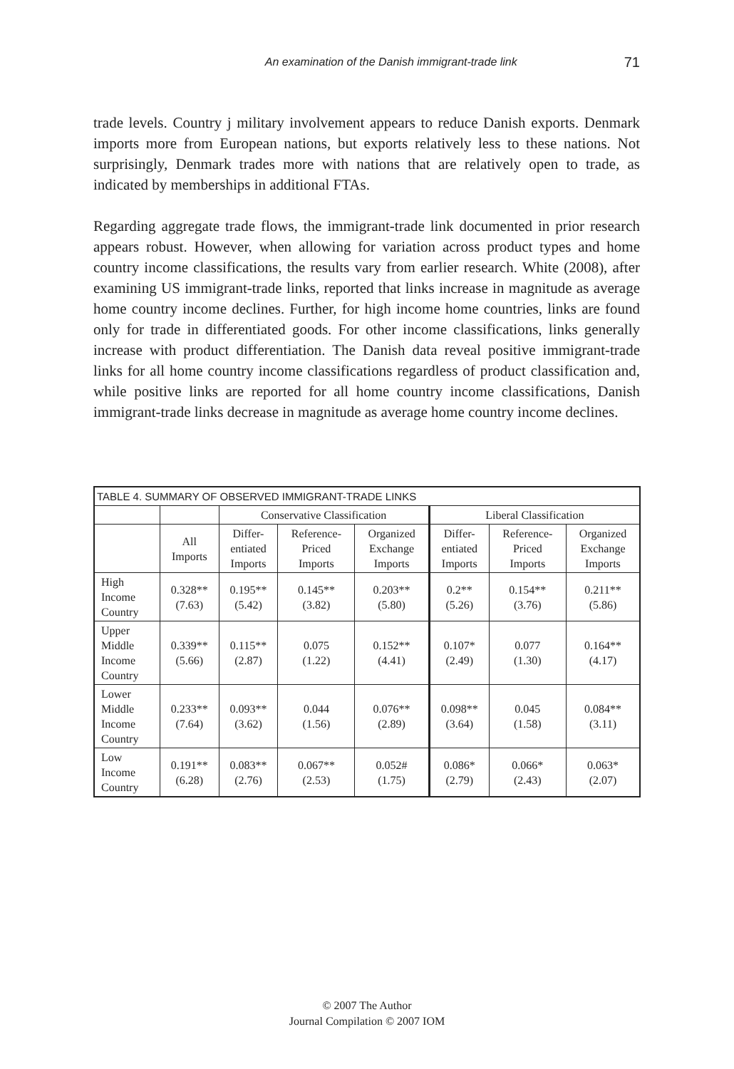An examination of the Danish immigrant-trade link 71
trade levels. Country j military involvement appears to reduce Danish exports. Denmark imports more from European nations, but exports relatively less to these nations. Not surprisingly, Denmark trades more with nations that are relatively open to trade, as indicated by memberships in additional FTAs.
Regarding aggregate trade flows, the immigrant-trade link documented in prior research appears robust. However, when allowing for variation across product types and home country income classifications, the results vary from earlier research. White (2008), after examining US immigrant-trade links, reported that links increase in magnitude as average home country income declines. Further, for high income home countries, links are found only for trade in differentiated goods. For other income classifications, links generally increase with product differentiation. The Danish data reveal positive immigrant-trade links for all home country income classifications regardless of product classification and, while positive links are reported for all home country income classifications, Danish immigrant-trade links decrease in magnitude as average home country income declines.
| TABLE 4. SUMMARY OF OBSERVED IMMIGRANT-TRADE LINKS | | | | | | | |
| --- | --- | --- | --- | --- | --- | --- | --- |
| | | Conservative Classification | | | Liberal Classification | | |
| | All Imports | Differ- entiated Imports | Reference- Priced Imports | Organized Exchange Imports | Differ- entiated Imports | Reference- Priced Imports | Organized Exchange Imports |
| High Income Country | 0.328** (7.63) | 0.195** (5.42) | 0.145** (3.82) | 0.203** (5.80) | 0.2** (5.26) | 0.154** (3.76) | 0.211** (5.86) |
| Upper Middle Income Country | 0.339** (5.66) | 0.115** (2.87) | 0.075 (1.22) | 0.152** (4.41) | 0.107* (2.49) | 0.077 (1.30) | 0.164** (4.17) |
| Lower Middle Income Country | 0.233** (7.64) | 0.093** (3.62) | 0.044 (1.56) | 0.076** (2.89) | 0.098** (3.64) | 0.045 (1.58) | 0.084** (3.11) |
| Low Income Country | 0.191** (6.28) | 0.083** (2.76) | 0.067** (2.53) | 0.052# (1.75) | 0.086* (2.79) | 0.066* (2.43) | 0.063* (2.07) |
© 2007 The Author
Journal Compilation © 2007 IOM